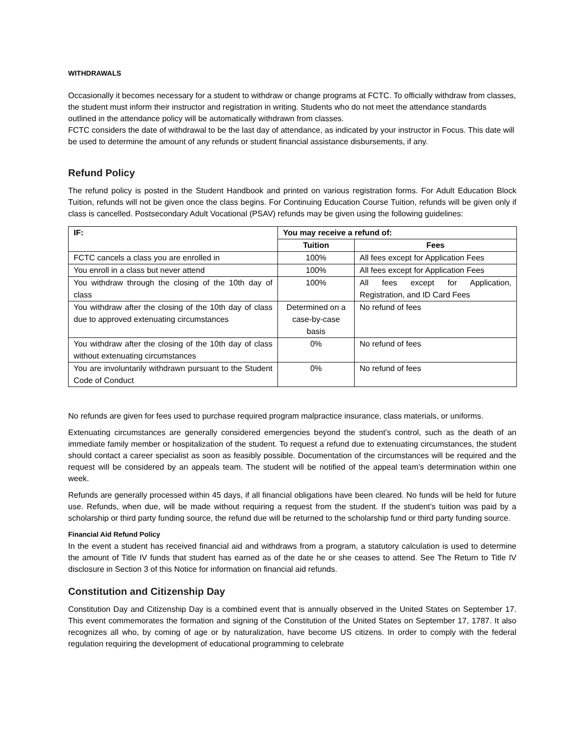WITHDRAWALS
Occasionally it becomes necessary for a student to withdraw or change programs at FCTC. To officially withdraw from classes, the student must inform their instructor and registration in writing. Students who do not meet the attendance standards outlined in the attendance policy will be automatically withdrawn from classes.
FCTC considers the date of withdrawal to be the last day of attendance, as indicated by your instructor in Focus. This date will be used to determine the amount of any refunds or student financial assistance disbursements, if any.
Refund Policy
The refund policy is posted in the Student Handbook and printed on various registration forms. For Adult Education Block Tuition, refunds will not be given once the class begins. For Continuing Education Course Tuition, refunds will be given only if class is cancelled. Postsecondary Adult Vocational (PSAV) refunds may be given using the following guidelines:
| IF: | You may receive a refund of: | |
| --- | --- | --- |
| | Tuition | Fees |
| FCTC cancels a class you are enrolled in | 100% | All fees except for Application Fees |
| You enroll in a class but never attend | 100% | All fees except for Application Fees |
| You withdraw through the closing of the 10th day of class | 100% | All fees except for Application, Registration, and ID Card Fees |
| You withdraw after the closing of the 10th day of class due to approved extenuating circumstances | Determined on a case-by-case basis | No refund of fees |
| You withdraw after the closing of the 10th day of class without extenuating circumstances | 0% | No refund of fees |
| You are involuntarily withdrawn pursuant to the Student Code of Conduct | 0% | No refund of fees |
No refunds are given for fees used to purchase required program malpractice insurance, class materials, or uniforms.
Extenuating circumstances are generally considered emergencies beyond the student’s control, such as the death of an immediate family member or hospitalization of the student. To request a refund due to extenuating circumstances, the student should contact a career specialist as soon as feasibly possible. Documentation of the circumstances will be required and the request will be considered by an appeals team. The student will be notified of the appeal team’s determination within one week.
Refunds are generally processed within 45 days, if all financial obligations have been cleared. No funds will be held for future use. Refunds, when due, will be made without requiring a request from the student. If the student’s tuition was paid by a scholarship or third party funding source, the refund due will be returned to the scholarship fund or third party funding source.
Financial Aid Refund Policy
In the event a student has received financial aid and withdraws from a program, a statutory calculation is used to determine the amount of Title IV funds that student has earned as of the date he or she ceases to attend. See The Return to Title IV disclosure in Section 3 of this Notice for information on financial aid refunds.
Constitution and Citizenship Day
Constitution Day and Citizenship Day is a combined event that is annually observed in the United States on September 17. This event commemorates the formation and signing of the Constitution of the United States on September 17, 1787. It also recognizes all who, by coming of age or by naturalization, have become US citizens. In order to comply with the federal regulation requiring the development of educational programming to celebrate